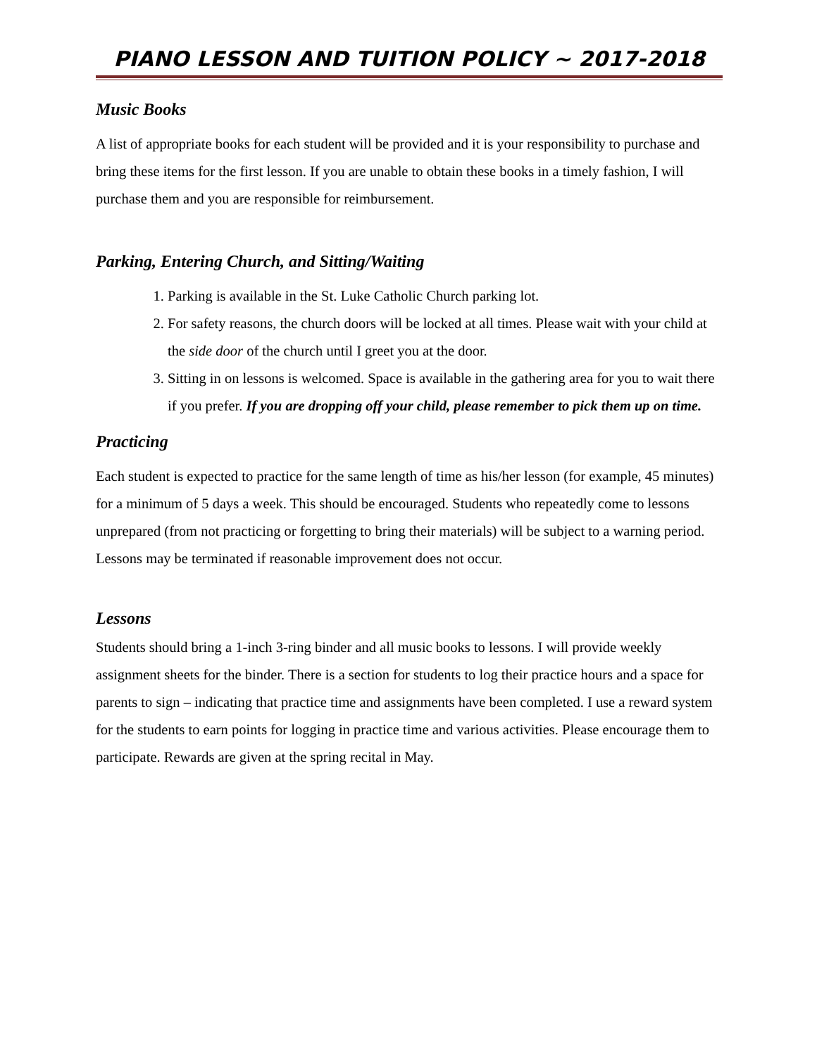PIANO LESSON AND TUITION POLICY ~ 2017-2018
Music Books
A list of appropriate books for each student will be provided and it is your responsibility to purchase and bring these items for the first lesson. If you are unable to obtain these books in a timely fashion, I will purchase them and you are responsible for reimbursement.
Parking, Entering Church, and Sitting/Waiting
1. Parking is available in the St. Luke Catholic Church parking lot.
2. For safety reasons, the church doors will be locked at all times. Please wait with your child at the side door of the church until I greet you at the door.
3. Sitting in on lessons is welcomed. Space is available in the gathering area for you to wait there if you prefer. If you are dropping off your child, please remember to pick them up on time.
Practicing
Each student is expected to practice for the same length of time as his/her lesson (for example, 45 minutes) for a minimum of 5 days a week. This should be encouraged. Students who repeatedly come to lessons unprepared (from not practicing or forgetting to bring their materials) will be subject to a warning period. Lessons may be terminated if reasonable improvement does not occur.
Lessons
Students should bring a 1-inch 3-ring binder and all music books to lessons. I will provide weekly assignment sheets for the binder. There is a section for students to log their practice hours and a space for parents to sign – indicating that practice time and assignments have been completed. I use a reward system for the students to earn points for logging in practice time and various activities. Please encourage them to participate. Rewards are given at the spring recital in May.